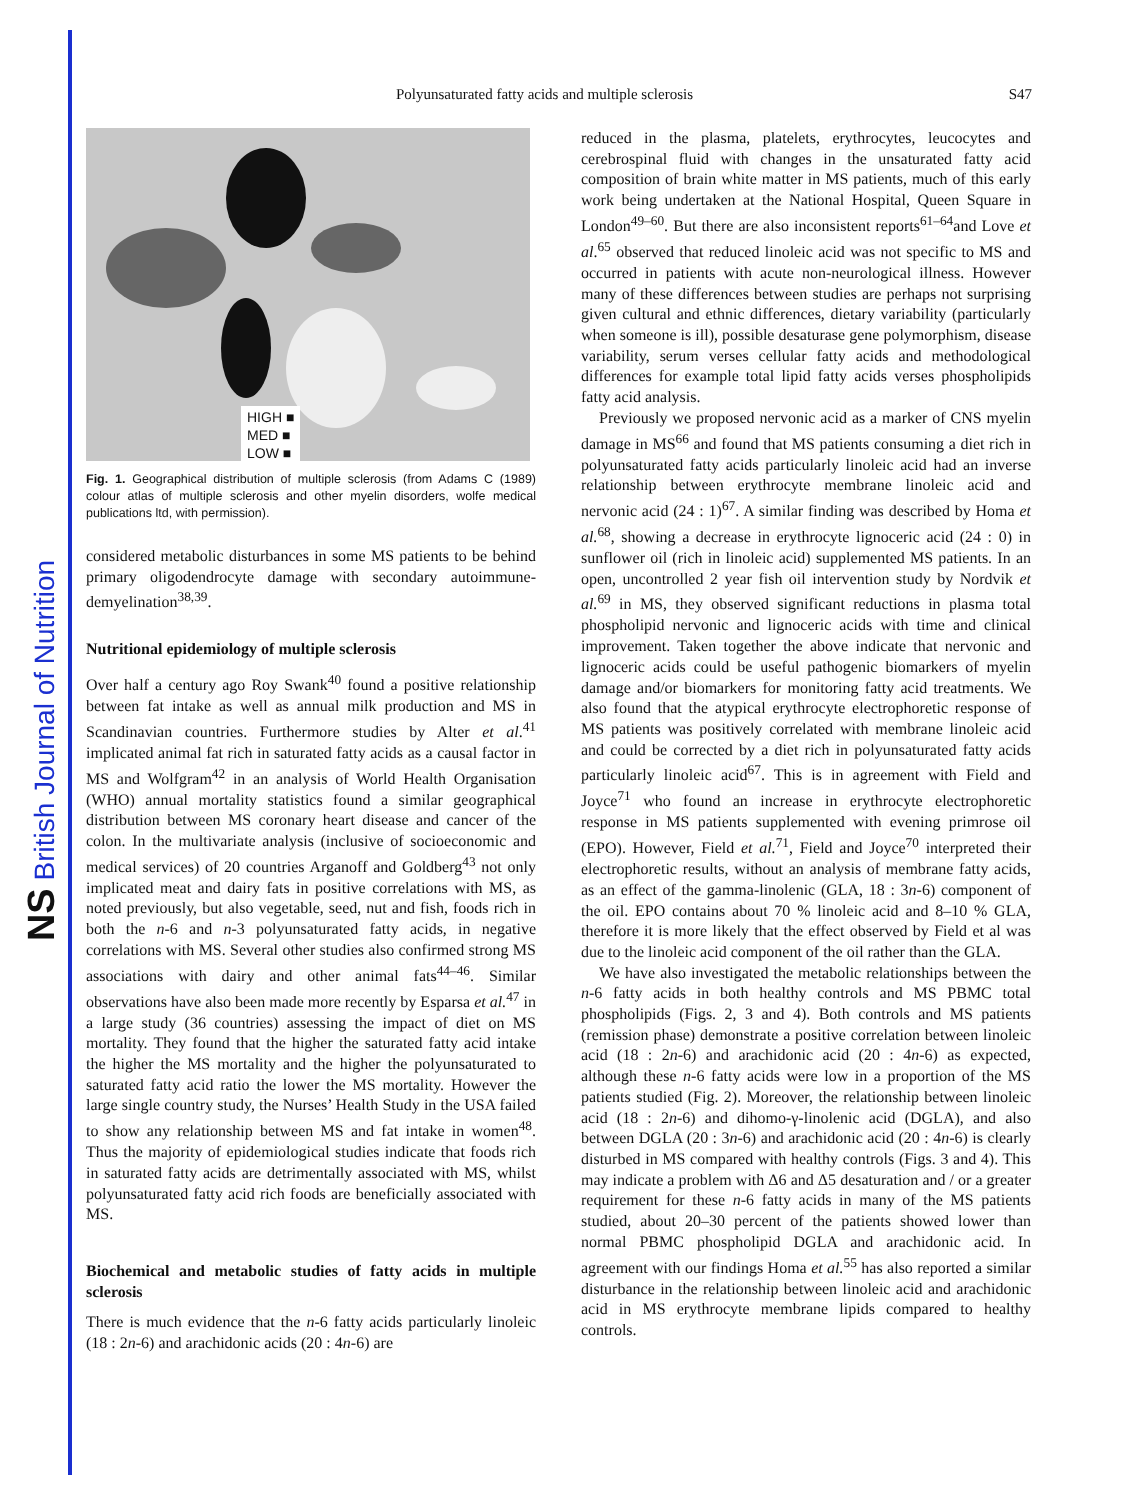NS British Journal of Nutrition
Polyunsaturated fatty acids and multiple sclerosis S47
HIGH ■
MED ■
LOW ■
Fig. 1. Geographical distribution of multiple sclerosis (from Adams C (1989) colour atlas of multiple sclerosis and other myelin disorders, wolfe medical publications ltd, with permission).
considered metabolic disturbances in some MS patients to be behind primary oligodendrocyte damage with secondary autoimmune-demyelination<sup>38,39</sup>.
Nutritional epidemiology of multiple sclerosis
Over half a century ago Roy Swank<sup>40</sup> found a positive relationship between fat intake as well as annual milk production and MS in Scandinavian countries. Furthermore studies by Alter et al.<sup>41</sup> implicated animal fat rich in saturated fatty acids as a causal factor in MS and Wolfgram<sup>42</sup> in an analysis of World Health Organisation (WHO) annual mortality statistics found a similar geographical distribution between MS coronary heart disease and cancer of the colon. In the multivariate analysis (inclusive of socioeconomic and medical services) of 20 countries Arganoff and Goldberg<sup>43</sup> not only implicated meat and dairy fats in positive correlations with MS, as noted previously, but also vegetable, seed, nut and fish, foods rich in both the n-6 and n-3 polyunsaturated fatty acids, in negative correlations with MS. Several other studies also confirmed strong MS associations with dairy and other animal fats<sup>44–46</sup>. Similar observations have also been made more recently by Esparsa et al.<sup>47</sup> in a large study (36 countries) assessing the impact of diet on MS mortality. They found that the higher the saturated fatty acid intake the higher the MS mortality and the higher the polyunsaturated to saturated fatty acid ratio the lower the MS mortality. However the large single country study, the Nurses’ Health Study in the USA failed to show any relationship between MS and fat intake in women<sup>48</sup>. Thus the majority of epidemiological studies indicate that foods rich in saturated fatty acids are detrimentally associated with MS, whilst polyunsaturated fatty acid rich foods are beneficially associated with MS.
Biochemical and metabolic studies of fatty acids in multiple sclerosis
There is much evidence that the n-6 fatty acids particularly linoleic (18 : 2n-6) and arachidonic acids (20 : 4n-6) are
reduced in the plasma, platelets, erythrocytes, leucocytes and cerebrospinal fluid with changes in the unsaturated fatty acid composition of brain white matter in MS patients, much of this early work being undertaken at the National Hospital, Queen Square in London<sup>49–60</sup>. But there are also inconsistent reports<sup>61–64</sup>and Love et al.<sup>65</sup> observed that reduced linoleic acid was not specific to MS and occurred in patients with acute non-neurological illness. However many of these differences between studies are perhaps not surprising given cultural and ethnic differences, dietary variability (particularly when someone is ill), possible desaturase gene polymorphism, disease variability, serum verses cellular fatty acids and methodological differences for example total lipid fatty acids verses phospholipids fatty acid analysis.
Previously we proposed nervonic acid as a marker of CNS myelin damage in MS<sup>66</sup> and found that MS patients consuming a diet rich in polyunsaturated fatty acids particularly linoleic acid had an inverse relationship between erythrocyte membrane linoleic acid and nervonic acid (24 : 1)<sup>67</sup>. A similar finding was described by Homa et al.<sup>68</sup>, showing a decrease in erythrocyte lignoceric acid (24 : 0) in sunflower oil (rich in linoleic acid) supplemented MS patients. In an open, uncontrolled 2 year fish oil intervention study by Nordvik et al.<sup>69</sup> in MS, they observed significant reductions in plasma total phospholipid nervonic and lignoceric acids with time and clinical improvement. Taken together the above indicate that nervonic and lignoceric acids could be useful pathogenic biomarkers of myelin damage and/or biomarkers for monitoring fatty acid treatments. We also found that the atypical erythrocyte electrophoretic response of MS patients was positively correlated with membrane linoleic acid and could be corrected by a diet rich in polyunsaturated fatty acids particularly linoleic acid<sup>67</sup>. This is in agreement with Field and Joyce<sup>71</sup> who found an increase in erythrocyte electrophoretic response in MS patients supplemented with evening primrose oil (EPO). However, Field et al.<sup>71</sup>, Field and Joyce<sup>70</sup> interpreted their electrophoretic results, without an analysis of membrane fatty acids, as an effect of the gamma-linolenic (GLA, 18 : 3n-6) component of the oil. EPO contains about 70 % linoleic acid and 8–10 % GLA, therefore it is more likely that the effect observed by Field et al was due to the linoleic acid component of the oil rather than the GLA.
We have also investigated the metabolic relationships between the n-6 fatty acids in both healthy controls and MS PBMC total phospholipids (Figs. 2, 3 and 4). Both controls and MS patients (remission phase) demonstrate a positive correlation between linoleic acid (18 : 2n-6) and arachidonic acid (20 : 4n-6) as expected, although these n-6 fatty acids were low in a proportion of the MS patients studied (Fig. 2). Moreover, the relationship between linoleic acid (18 : 2n-6) and dihomo-γ-linolenic acid (DGLA), and also between DGLA (20 : 3n-6) and arachidonic acid (20 : 4n-6) is clearly disturbed in MS compared with healthy controls (Figs. 3 and 4). This may indicate a problem with Δ6 and Δ5 desaturation and / or a greater requirement for these n-6 fatty acids in many of the MS patients studied, about 20–30 percent of the patients showed lower than normal PBMC phospholipid DGLA and arachidonic acid. In agreement with our findings Homa et al.<sup>55</sup> has also reported a similar disturbance in the relationship between linoleic acid and arachidonic acid in MS erythrocyte membrane lipids compared to healthy controls.